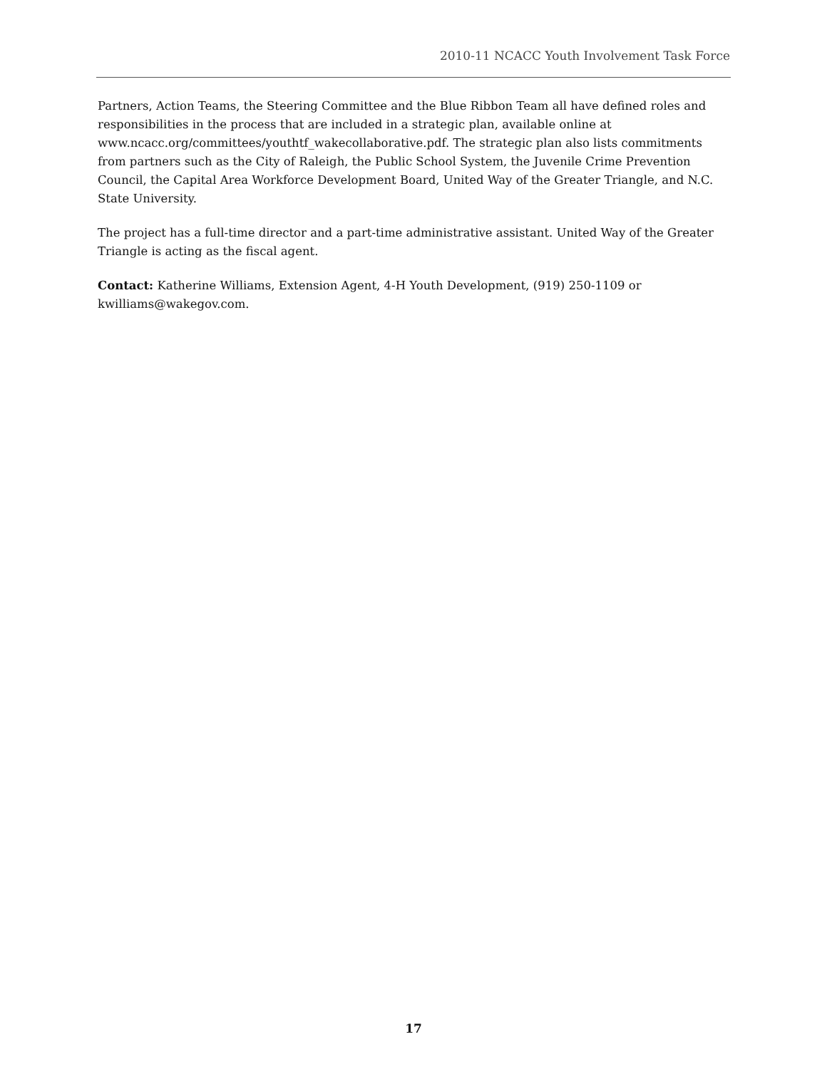2010-11 NCACC Youth Involvement Task Force
Partners, Action Teams, the Steering Committee and the Blue Ribbon Team all have defined roles and responsibilities in the process that are included in a strategic plan, available online at www.ncacc.org/committees/youthtf_wakecollaborative.pdf. The strategic plan also lists commitments from partners such as the City of Raleigh, the Public School System, the Juvenile Crime Prevention Council, the Capital Area Workforce Development Board, United Way of the Greater Triangle, and N.C. State University.
The project has a full-time director and a part-time administrative assistant. United Way of the Greater Triangle is acting as the fiscal agent.
Contact: Katherine Williams, Extension Agent, 4-H Youth Development, (919) 250-1109 or kwilliams@wakegov.com.
17